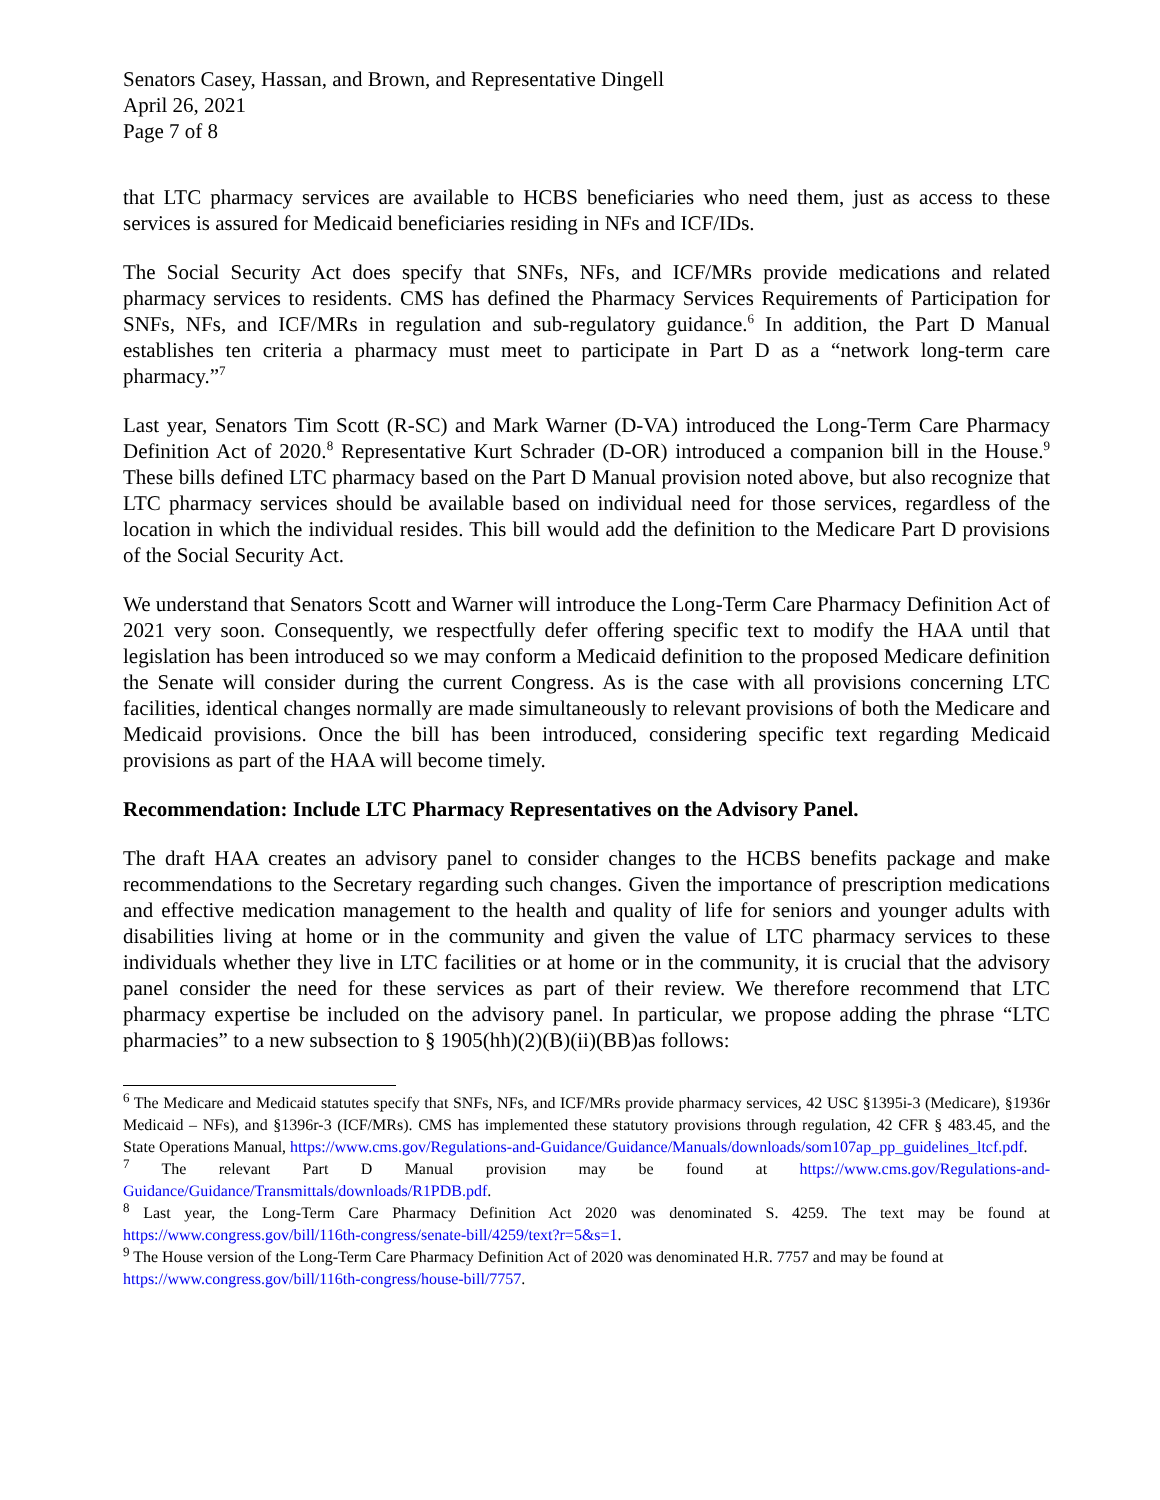Senators Casey, Hassan, and Brown, and Representative Dingell
April 26, 2021
Page 7 of 8
that LTC pharmacy services are available to HCBS beneficiaries who need them, just as access to these services is assured for Medicaid beneficiaries residing in NFs and ICF/IDs.
The Social Security Act does specify that SNFs, NFs, and ICF/MRs provide medications and related pharmacy services to residents. CMS has defined the Pharmacy Services Requirements of Participation for SNFs, NFs, and ICF/MRs in regulation and sub-regulatory guidance.<sup>6</sup> In addition, the Part D Manual establishes ten criteria a pharmacy must meet to participate in Part D as a “network long-term care pharmacy.”<sup>7</sup>
Last year, Senators Tim Scott (R-SC) and Mark Warner (D-VA) introduced the Long-Term Care Pharmacy Definition Act of 2020.<sup>8</sup> Representative Kurt Schrader (D-OR) introduced a companion bill in the House.<sup>9</sup> These bills defined LTC pharmacy based on the Part D Manual provision noted above, but also recognize that LTC pharmacy services should be available based on individual need for those services, regardless of the location in which the individual resides. This bill would add the definition to the Medicare Part D provisions of the Social Security Act.
We understand that Senators Scott and Warner will introduce the Long-Term Care Pharmacy Definition Act of 2021 very soon. Consequently, we respectfully defer offering specific text to modify the HAA until that legislation has been introduced so we may conform a Medicaid definition to the proposed Medicare definition the Senate will consider during the current Congress. As is the case with all provisions concerning LTC facilities, identical changes normally are made simultaneously to relevant provisions of both the Medicare and Medicaid provisions. Once the bill has been introduced, considering specific text regarding Medicaid provisions as part of the HAA will become timely.
Recommendation: Include LTC Pharmacy Representatives on the Advisory Panel.
The draft HAA creates an advisory panel to consider changes to the HCBS benefits package and make recommendations to the Secretary regarding such changes. Given the importance of prescription medications and effective medication management to the health and quality of life for seniors and younger adults with disabilities living at home or in the community and given the value of LTC pharmacy services to these individuals whether they live in LTC facilities or at home or in the community, it is crucial that the advisory panel consider the need for these services as part of their review. We therefore recommend that LTC pharmacy expertise be included on the advisory panel. In particular, we propose adding the phrase “LTC pharmacies” to a new subsection to § 1905(hh)(2)(B)(ii)(BB)as follows:
<sup>6</sup> The Medicare and Medicaid statutes specify that SNFs, NFs, and ICF/MRs provide pharmacy services, 42 USC §1395i-3 (Medicare), §1936r Medicaid – NFs), and §1396r-3 (ICF/MRs). CMS has implemented these statutory provisions through regulation, 42 CFR § 483.45, and the State Operations Manual, https://www.cms.gov/Regulations-and-Guidance/Guidance/Manuals/downloads/som107ap_pp_guidelines_ltcf.pdf.
<sup>7</sup> The relevant Part D Manual provision may be found at https://www.cms.gov/Regulations-and-Guidance/Guidance/Transmittals/downloads/R1PDB.pdf.
<sup>8</sup> Last year, the Long-Term Care Pharmacy Definition Act 2020 was denominated S. 4259. The text may be found at https://www.congress.gov/bill/116th-congress/senate-bill/4259/text?r=5&s=1.
<sup>9</sup> The House version of the Long-Term Care Pharmacy Definition Act of 2020 was denominated H.R. 7757 and may be found at https://www.congress.gov/bill/116th-congress/house-bill/7757.